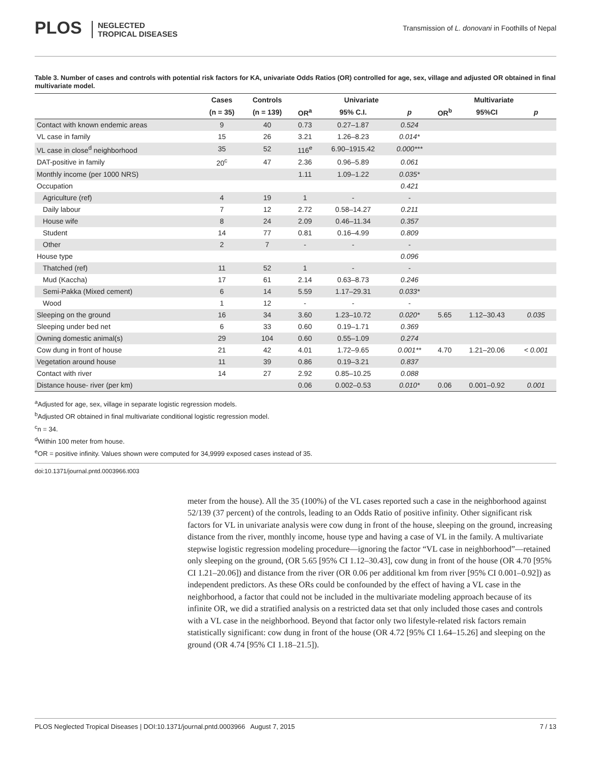PLOS NEGLECTED
TROPICAL DISEASES
Transmission of L. donovani in Foothills of Nepal
Table 3. Number of cases and controls with potential risk factors for KA, univariate Odds Ratios (OR) controlled for age, sex, village and adjusted OR obtained in final multivariate model.
| | Cases | Controls | Univariate | | | Multivariate | | |
| --- | --- | --- | --- | --- | --- | --- | --- | --- |
| | (n = 35) | (n = 139) | OR<sup>a</sup> | 95% C.I. | p | OR<sup>b</sup> | 95%CI | p |
| Contact with known endemic areas | 9 | 40 | 0.73 | 0.27–1.87 | 0.524 | | | |
| VL case in family | 15 | 26 | 3.21 | 1.26–8.23 | 0.014* | | | |
| VL case in close<sup>d</sup> neighborhood | 35 | 52 | 116<sup>e</sup> | 6.90–1915.42 | 0.000*** | | | |
| DAT-positive in family | 20<sup>c</sup> | 47 | 2.36 | 0.96–5.89 | 0.061 | | | |
| Monthly income (per 1000 NRS) | | | 1.11 | 1.09–1.22 | 0.035* | | | |
| Occupation | | | | | 0.421 | | | |
| Agriculture (ref) | 4 | 19 | 1 | - | - | | | |
| Daily labour | 7 | 12 | 2.72 | 0.58–14.27 | 0.211 | | | |
| House wife | 8 | 24 | 2.09 | 0.46–11.34 | 0.357 | | | |
| Student | 14 | 77 | 0.81 | 0.16–4.99 | 0.809 | | | |
| Other | 2 | 7 | - | - | - | | | |
| House type | | | | | 0.096 | | | |
| Thatched (ref) | 11 | 52 | 1 | - | - | | | |
| Mud (Kaccha) | 17 | 61 | 2.14 | 0.63–8.73 | 0.246 | | | |
| Semi-Pakka (Mixed cement) | 6 | 14 | 5.59 | 1.17–29.31 | 0.033* | | | |
| Wood | 1 | 12 | - | - | - | | | |
| Sleeping on the ground | 16 | 34 | 3.60 | 1.23–10.72 | 0.020* | 5.65 | 1.12–30.43 | 0.035 |
| Sleeping under bed net | 6 | 33 | 0.60 | 0.19–1.71 | 0.369 | | | |
| Owning domestic animal(s) | 29 | 104 | 0.60 | 0.55–1.09 | 0.274 | | | |
| Cow dung in front of house | 21 | 42 | 4.01 | 1.72–9.65 | 0.001** | 4.70 | 1.21–20.06 | < 0.001 |
| Vegetation around house | 11 | 39 | 0.86 | 0.19–3.21 | 0.837 | | | |
| Contact with river | 14 | 27 | 2.92 | 0.85–10.25 | 0.088 | | | |
| Distance house- river (per km) | | | 0.06 | 0.002–0.53 | 0.010* | 0.06 | 0.001–0.92 | 0.001 |
<sup>a</sup> Adjusted for age, sex, village in separate logistic regression models.
<sup>b</sup> Adjusted OR obtained in final multivariate conditional logistic regression model.
<sup>c</sup> n = 34.
<sup>d</sup> Within 100 meter from house.
<sup>e</sup> OR = positive infinity. Values shown were computed for 34,9999 exposed cases instead of 35.
doi:10.1371/journal.pntd.0003966.t003
meter from the house). All the 35 (100%) of the VL cases reported such a case in the neighborhood against 52/139 (37 percent) of the controls, leading to an Odds Ratio of positive infinity. Other significant risk factors for VL in univariate analysis were cow dung in front of the house, sleeping on the ground, increasing distance from the river, monthly income, house type and having a case of VL in the family. A multivariate stepwise logistic regression modeling procedure—ignoring the factor “VL case in neighborhood”—retained only sleeping on the ground, (OR 5.65 [95% CI 1.12–30.43], cow dung in front of the house (OR 4.70 [95% CI 1.21–20.06]) and distance from the river (OR 0.06 per additional km from river [95% CI 0.001–0.92]) as independent predictors. As these ORs could be confounded by the effect of having a VL case in the neighborhood, a factor that could not be included in the multivariate modeling approach because of its infinite OR, we did a stratified analysis on a restricted data set that only included those cases and controls with a VL case in the neighborhood. Beyond that factor only two lifestyle-related risk factors remain statistically significant: cow dung in front of the house (OR 4.72 [95% CI 1.64–15.26] and sleeping on the ground (OR 4.74 [95% CI 1.18–21.5]).
PLOS Neglected Tropical Diseases | DOI:10.1371/journal.pntd.0003966 August 7, 2015 7 / 13